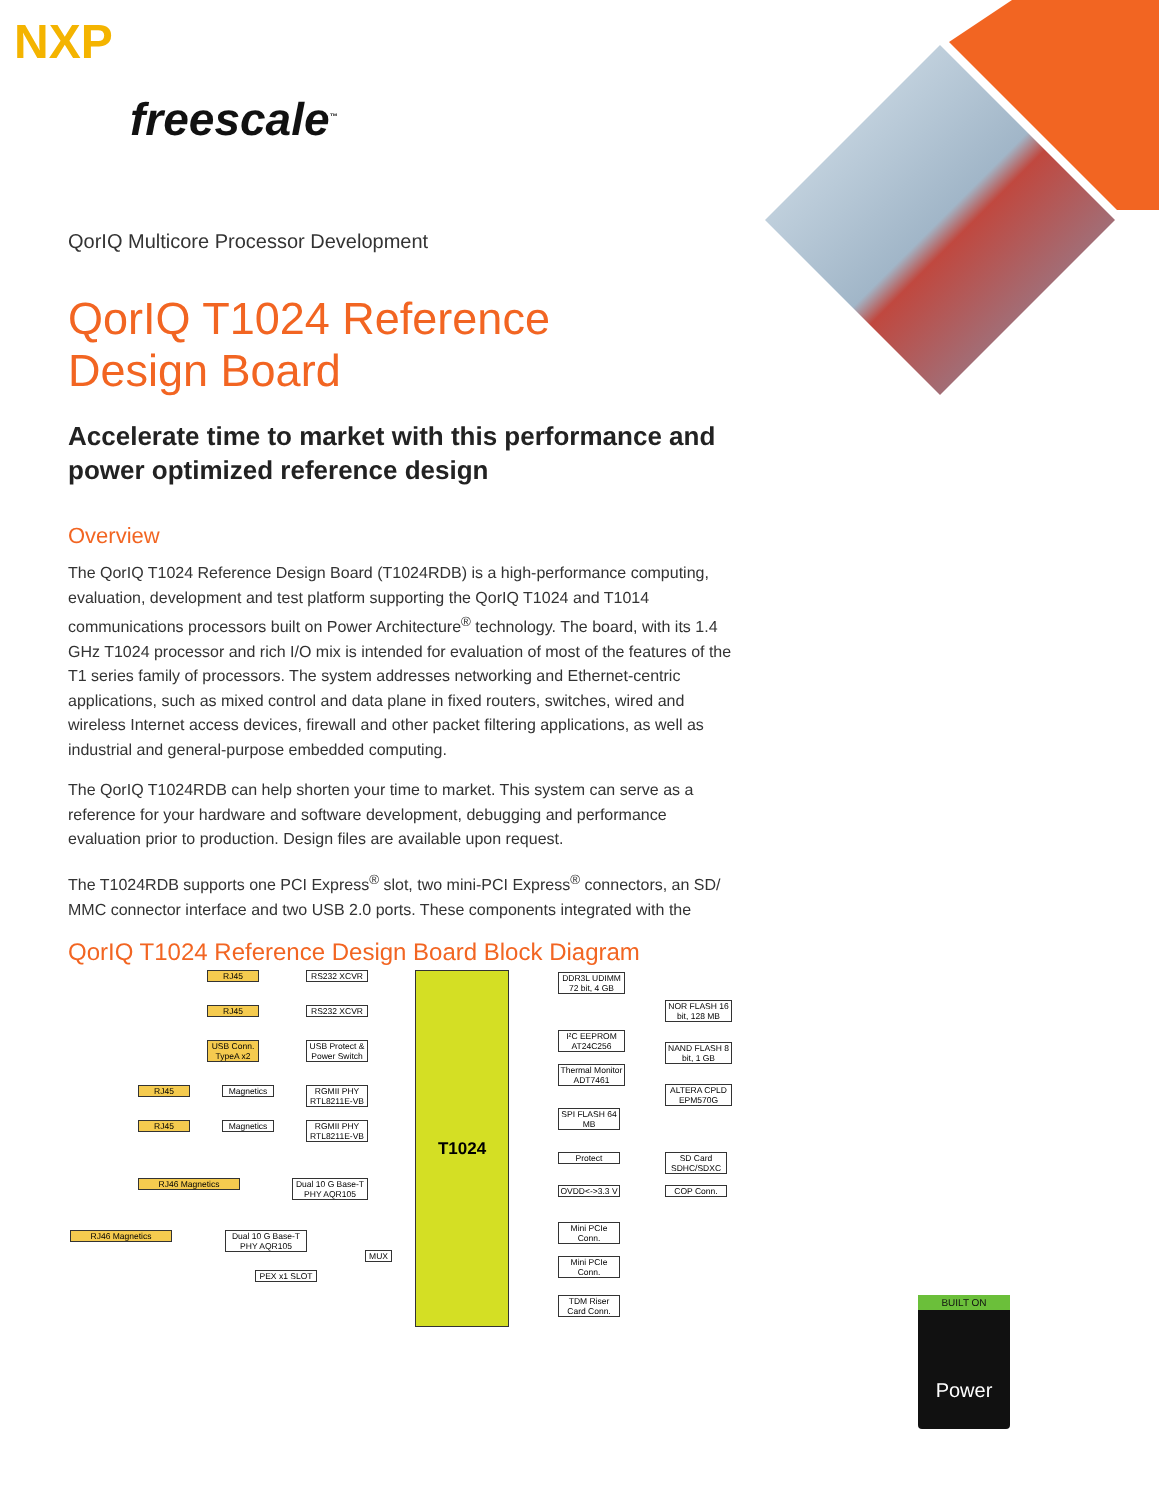NXP
freescale<sup>™</sup>
QorIQ Multicore Processor Development
QorIQ T1024 Reference
Design Board
Accelerate time to market with this performance and power optimized reference design
Overview
The QorIQ T1024 Reference Design Board (T1024RDB) is a high-performance computing, evaluation, development and test platform supporting the QorIQ T1024 and T1014 communications processors built on Power Architecture<sup>®</sup> technology. The board, with its 1.4 GHz T1024 processor and rich I/O mix is intended for evaluation of most of the features of the T1 series family of processors. The system addresses networking and Ethernet-centric applications, such as mixed control and data plane in fixed routers, switches, wired and wireless Internet access devices, firewall and other packet filtering applications, as well as industrial and general-purpose embedded computing.
The QorIQ T1024RDB can help shorten your time to market. This system can serve as a reference for your hardware and software development, debugging and performance evaluation prior to production. Design files are available upon request.
The T1024RDB supports one PCI Express<sup>®</sup> slot, two mini-PCI Express<sup>®</sup> connectors, an SD/ MMC connector interface and two USB 2.0 ports. These components integrated with the
QorIQ T1024 Reference Design Board Block Diagram
T1024
RJ45 RS232 XCVR
RJ45 RS232 XCVR
USB Conn. TypeA x2
USB Protect & Power Switch
RJ45 Magnetics
RGMII PHY RTL8211E-VB
RJ45 Magnetics
RGMII PHY RTL8211E-VB
RJ46 Magnetics
Dual 10 G Base-T PHY AQR105
RJ46 Magnetics
Dual 10 G Base-T PHY AQR105
MUX
PEX x1 SLOT
DDR3L UDIMM 72 bit, 4 GB
NOR FLASH 16 bit, 128 MB
I²C EEPROM AT24C256
NAND FLASH 8 bit, 1 GB
Thermal Monitor ADT7461
ALTERA CPLD EPM570G
SPI FLASH 64 MB
Protect
SD Card SDHC/SDXC
OVDD<->3.3 V
COP Conn.
Mini PCIe Conn.
Mini PCIe Conn.
TDM Riser Card Conn.
BUILT ON
Power